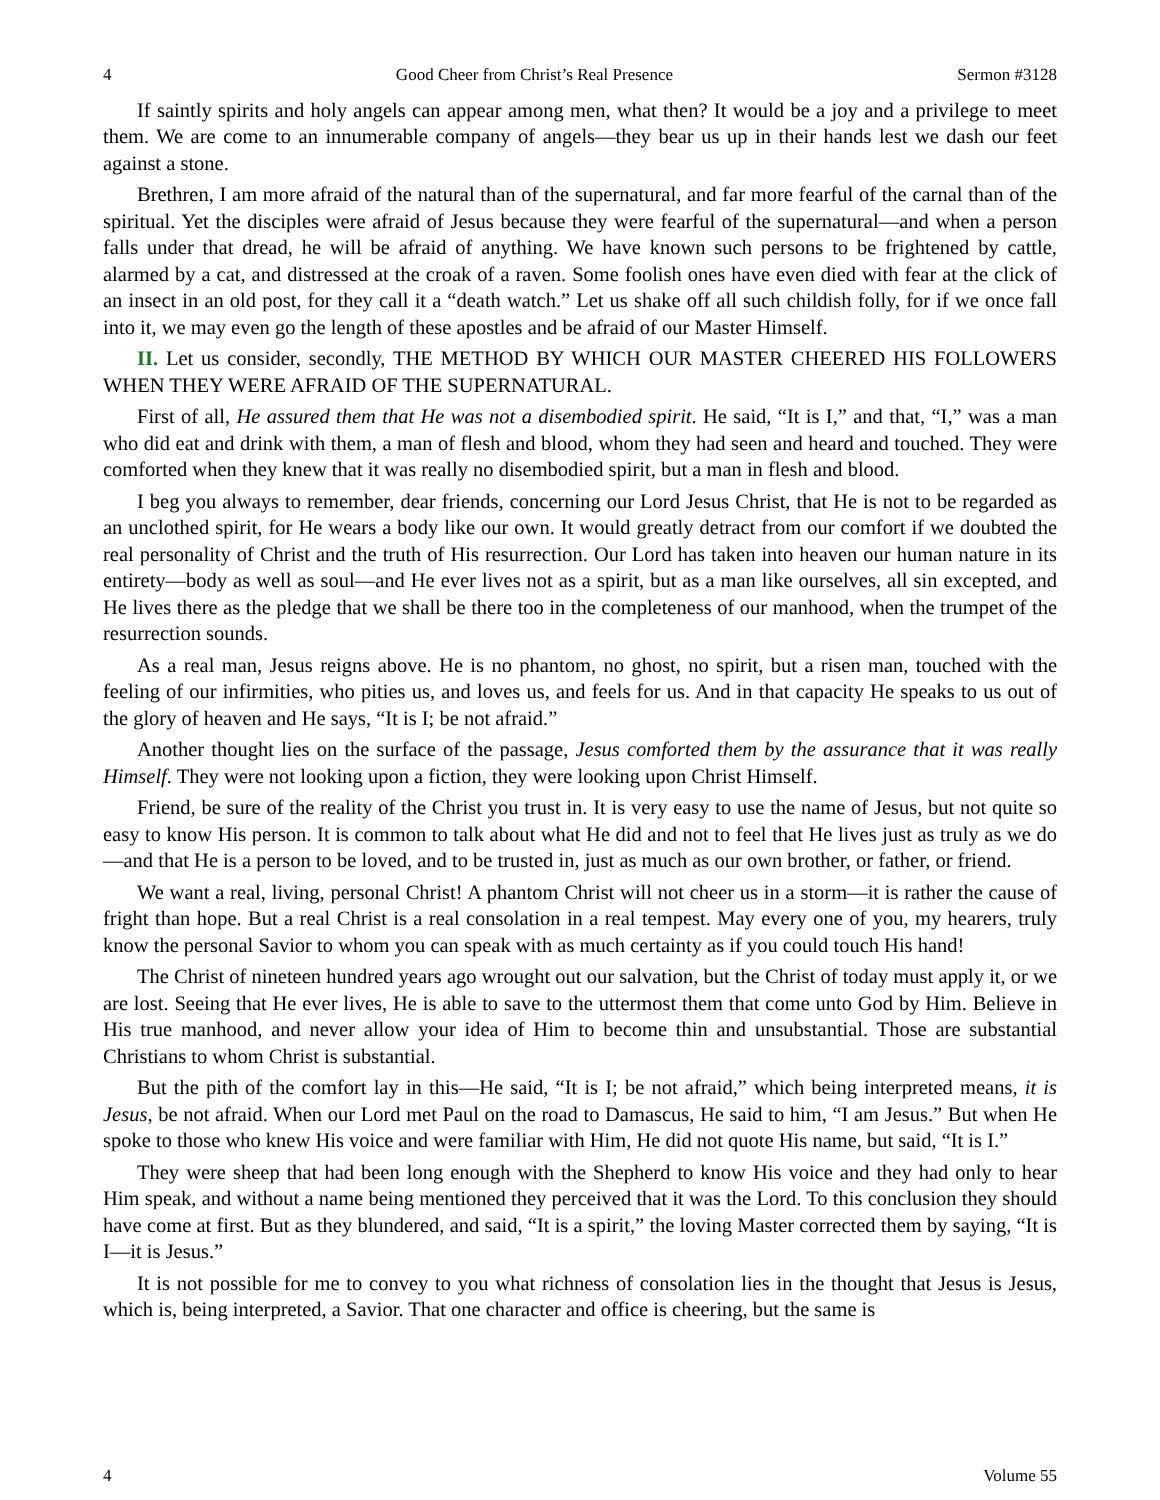4 Good Cheer from Christ’s Real Presence Sermon #3128
If saintly spirits and holy angels can appear among men, what then? It would be a joy and a privilege to meet them. We are come to an innumerable company of angels—they bear us up in their hands lest we dash our feet against a stone.
Brethren, I am more afraid of the natural than of the supernatural, and far more fearful of the carnal than of the spiritual. Yet the disciples were afraid of Jesus because they were fearful of the supernatural—and when a person falls under that dread, he will be afraid of anything. We have known such persons to be frightened by cattle, alarmed by a cat, and distressed at the croak of a raven. Some foolish ones have even died with fear at the click of an insect in an old post, for they call it a “death watch.” Let us shake off all such childish folly, for if we once fall into it, we may even go the length of these apostles and be afraid of our Master Himself.
II. Let us consider, secondly, THE METHOD BY WHICH OUR MASTER CHEERED HIS FOLLOWERS WHEN THEY WERE AFRAID OF THE SUPERNATURAL.
First of all, He assured them that He was not a disembodied spirit. He said, “It is I,” and that, “I,” was a man who did eat and drink with them, a man of flesh and blood, whom they had seen and heard and touched. They were comforted when they knew that it was really no disembodied spirit, but a man in flesh and blood.
I beg you always to remember, dear friends, concerning our Lord Jesus Christ, that He is not to be regarded as an unclothed spirit, for He wears a body like our own. It would greatly detract from our comfort if we doubted the real personality of Christ and the truth of His resurrection. Our Lord has taken into heaven our human nature in its entirety—body as well as soul—and He ever lives not as a spirit, but as a man like ourselves, all sin excepted, and He lives there as the pledge that we shall be there too in the completeness of our manhood, when the trumpet of the resurrection sounds.
As a real man, Jesus reigns above. He is no phantom, no ghost, no spirit, but a risen man, touched with the feeling of our infirmities, who pities us, and loves us, and feels for us. And in that capacity He speaks to us out of the glory of heaven and He says, “It is I; be not afraid.”
Another thought lies on the surface of the passage, Jesus comforted them by the assurance that it was really Himself. They were not looking upon a fiction, they were looking upon Christ Himself.
Friend, be sure of the reality of the Christ you trust in. It is very easy to use the name of Jesus, but not quite so easy to know His person. It is common to talk about what He did and not to feel that He lives just as truly as we do—and that He is a person to be loved, and to be trusted in, just as much as our own brother, or father, or friend.
We want a real, living, personal Christ! A phantom Christ will not cheer us in a storm—it is rather the cause of fright than hope. But a real Christ is a real consolation in a real tempest. May every one of you, my hearers, truly know the personal Savior to whom you can speak with as much certainty as if you could touch His hand!
The Christ of nineteen hundred years ago wrought out our salvation, but the Christ of today must apply it, or we are lost. Seeing that He ever lives, He is able to save to the uttermost them that come unto God by Him. Believe in His true manhood, and never allow your idea of Him to become thin and unsubstantial. Those are substantial Christians to whom Christ is substantial.
But the pith of the comfort lay in this—He said, “It is I; be not afraid,” which being interpreted means, it is Jesus, be not afraid. When our Lord met Paul on the road to Damascus, He said to him, “I am Jesus.” But when He spoke to those who knew His voice and were familiar with Him, He did not quote His name, but said, “It is I.”
They were sheep that had been long enough with the Shepherd to know His voice and they had only to hear Him speak, and without a name being mentioned they perceived that it was the Lord. To this conclusion they should have come at first. But as they blundered, and said, “It is a spirit,” the loving Master corrected them by saying, “It is I—it is Jesus.”
It is not possible for me to convey to you what richness of consolation lies in the thought that Jesus is Jesus, which is, being interpreted, a Savior. That one character and office is cheering, but the same is
4 Volume 55